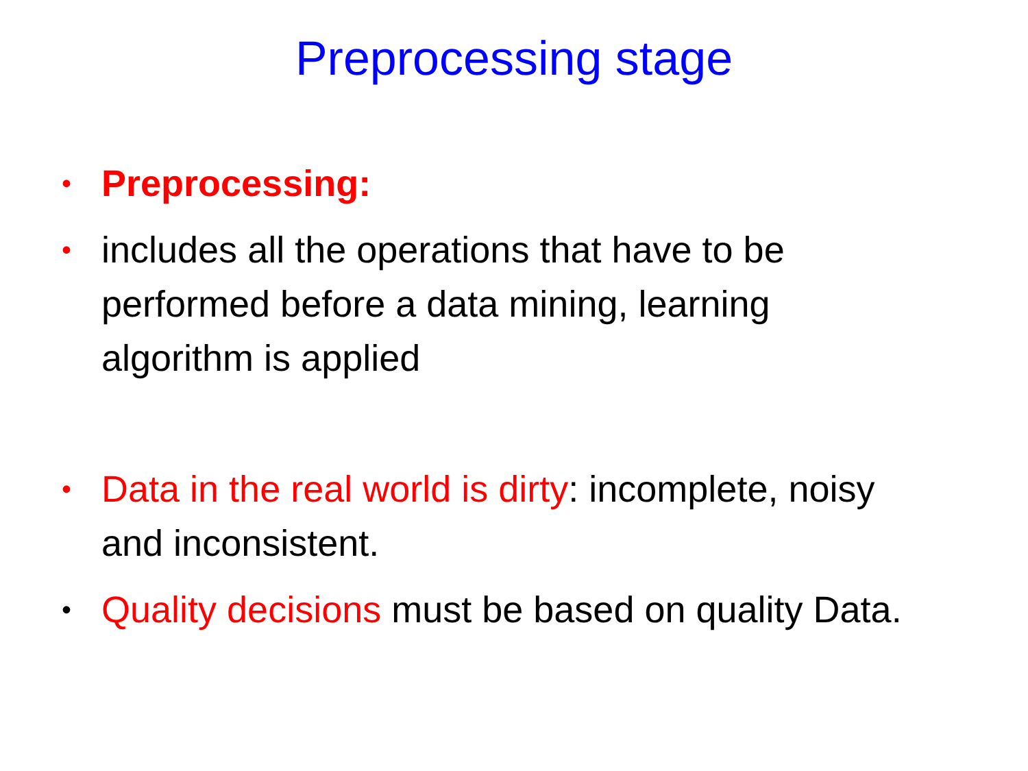Preprocessing stage
• Preprocessing:
• includes all the operations that have to be performed before a data mining, learning algorithm is applied
• Data in the real world is dirty: incomplete, noisy and inconsistent.
• Quality decisions must be based on quality Data.